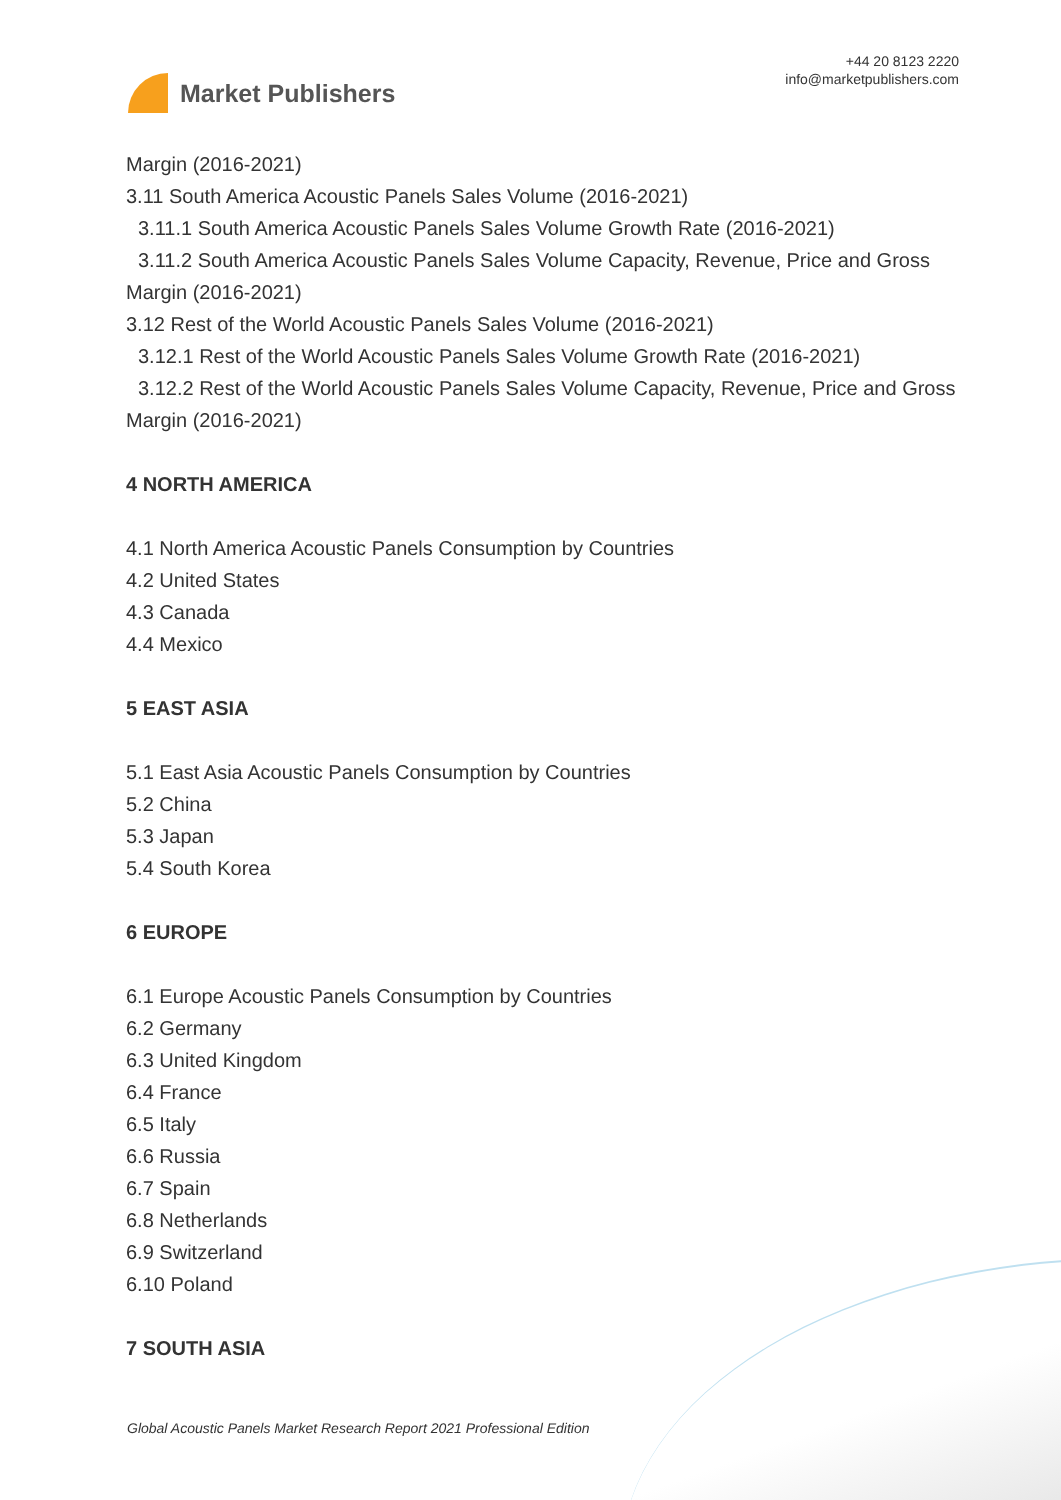Market Publishers
+44 20 8123 2220
info@marketpublishers.com
Margin (2016-2021)
3.11 South America Acoustic Panels Sales Volume (2016-2021)
3.11.1 South America Acoustic Panels Sales Volume Growth Rate (2016-2021)
3.11.2 South America Acoustic Panels Sales Volume Capacity, Revenue, Price and Gross Margin (2016-2021)
3.12 Rest of the World Acoustic Panels Sales Volume (2016-2021)
3.12.1 Rest of the World Acoustic Panels Sales Volume Growth Rate (2016-2021)
3.12.2 Rest of the World Acoustic Panels Sales Volume Capacity, Revenue, Price and Gross Margin (2016-2021)
4 NORTH AMERICA
4.1 North America Acoustic Panels Consumption by Countries
4.2 United States
4.3 Canada
4.4 Mexico
5 EAST ASIA
5.1 East Asia Acoustic Panels Consumption by Countries
5.2 China
5.3 Japan
5.4 South Korea
6 EUROPE
6.1 Europe Acoustic Panels Consumption by Countries
6.2 Germany
6.3 United Kingdom
6.4 France
6.5 Italy
6.6 Russia
6.7 Spain
6.8 Netherlands
6.9 Switzerland
6.10 Poland
7 SOUTH ASIA
Global Acoustic Panels Market Research Report 2021 Professional Edition